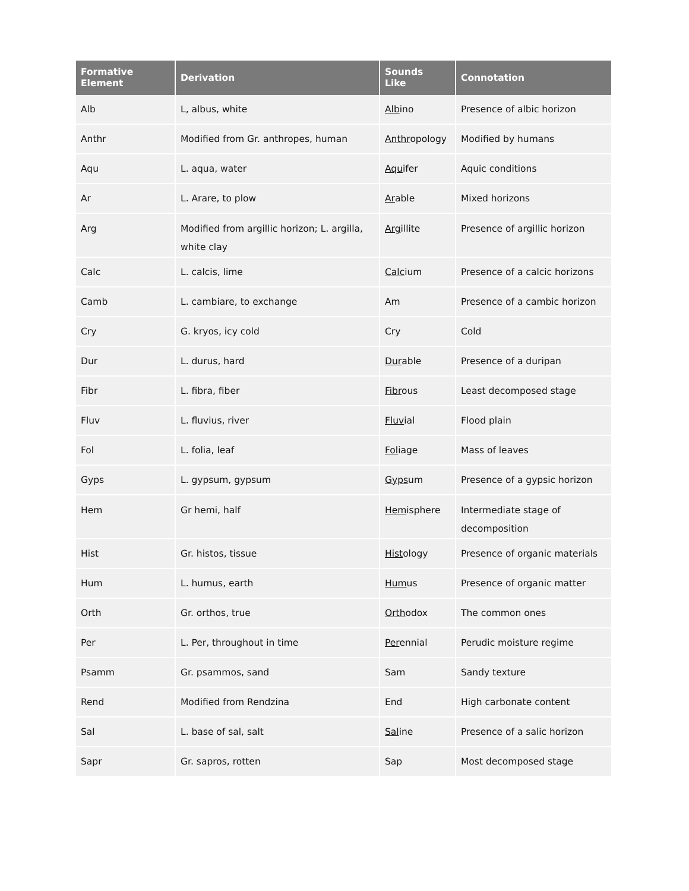| Formative Element | Derivation | Sounds Like | Connotation |
| --- | --- | --- | --- |
| Alb | L, albus, white | Alb ino | Presence of albic horizon |
| Anthr | Modified from Gr. anthropes, human | Anthr opology | Modified by humans |
| Aqu | L. aqua, water | Aqu ifer | Aquic conditions |
| Ar | L. Arare, to plow | Ar able | Mixed horizons |
| Arg | Modified from argillic horizon; L. argilla, white clay | Arg illite | Presence of argillic horizon |
| Calc | L. calcis, lime | Calc ium | Presence of a calcic horizons |
| Camb | L. cambiare, to exchange | Am | Presence of a cambic horizon |
| Cry | G. kryos, icy cold | Cry | Cold |
| Dur | L. durus, hard | Dur able | Presence of a duripan |
| Fibr | L. fibra, fiber | Fibr ous | Least decomposed stage |
| Fluv | L. fluvius, river | Fluv ial | Flood plain |
| Fol | L. folia, leaf | Fol iage | Mass of leaves |
| Gyps | L. gypsum, gypsum | Gyps um | Presence of a gypsic horizon |
| Hem | Gr hemi, half | Hem isphere | Intermediate stage of decomposition |
| Hist | Gr. histos, tissue | Hist ology | Presence of organic materials |
| Hum | L. humus, earth | Hum us | Presence of organic matter |
| Orth | Gr. orthos, true | Orth odox | The common ones |
| Per | L. Per, throughout in time | Per ennial | Perudic moisture regime |
| Psamm | Gr. psammos, sand | Sam | Sandy texture |
| Rend | Modified from Rendzina | End | High carbonate content |
| Sal | L. base of sal, salt | Sal ine | Presence of a salic horizon |
| Sapr | Gr. sapros, rotten | Sap | Most decomposed stage |